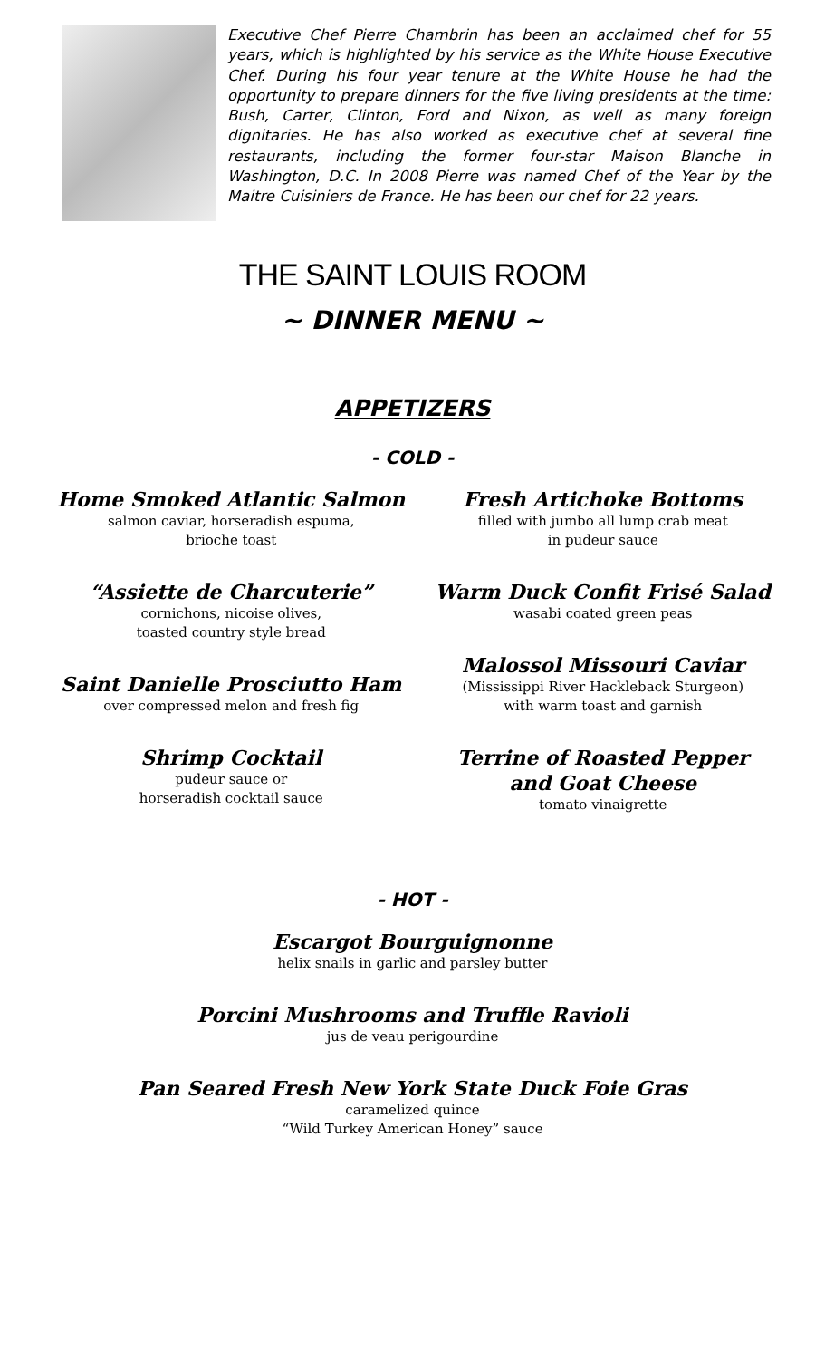Executive Chef Pierre Chambrin has been an acclaimed chef for 55 years, which is highlighted by his service as the White House Executive Chef. During his four year tenure at the White House he had the opportunity to prepare dinners for the five living presidents at the time: Bush, Carter, Clinton, Ford and Nixon, as well as many foreign dignitaries. He has also worked as executive chef at several fine restaurants, including the former four-star Maison Blanche in Washington, D.C. In 2008 Pierre was named Chef of the Year by the Maitre Cuisiniers de France. He has been our chef for 22 years.
THE SAINT LOUIS ROOM
~ DINNER MENU ~
APPETIZERS
- COLD -
Home Smoked Atlantic Salmon
salmon caviar, horseradish espuma,
brioche toast
“Assiette de Charcuterie”
cornichons, nicoise olives,
toasted country style bread
Saint Danielle Prosciutto Ham
over compressed melon and fresh fig
Shrimp Cocktail
pudeur sauce or
horseradish cocktail sauce
Fresh Artichoke Bottoms
filled with jumbo all lump crab meat
in pudeur sauce
Warm Duck Confit Frisé Salad
wasabi coated green peas
Malossol Missouri Caviar
(Mississippi River Hackleback Sturgeon)
with warm toast and garnish
Terrine of Roasted Pepper
and Goat Cheese
tomato vinaigrette
- HOT -
Escargot Bourguignonne
helix snails in garlic and parsley butter
Porcini Mushrooms and Truffle Ravioli
jus de veau perigourdine
Pan Seared Fresh New York State Duck Foie Gras
caramelized quince
“Wild Turkey American Honey” sauce